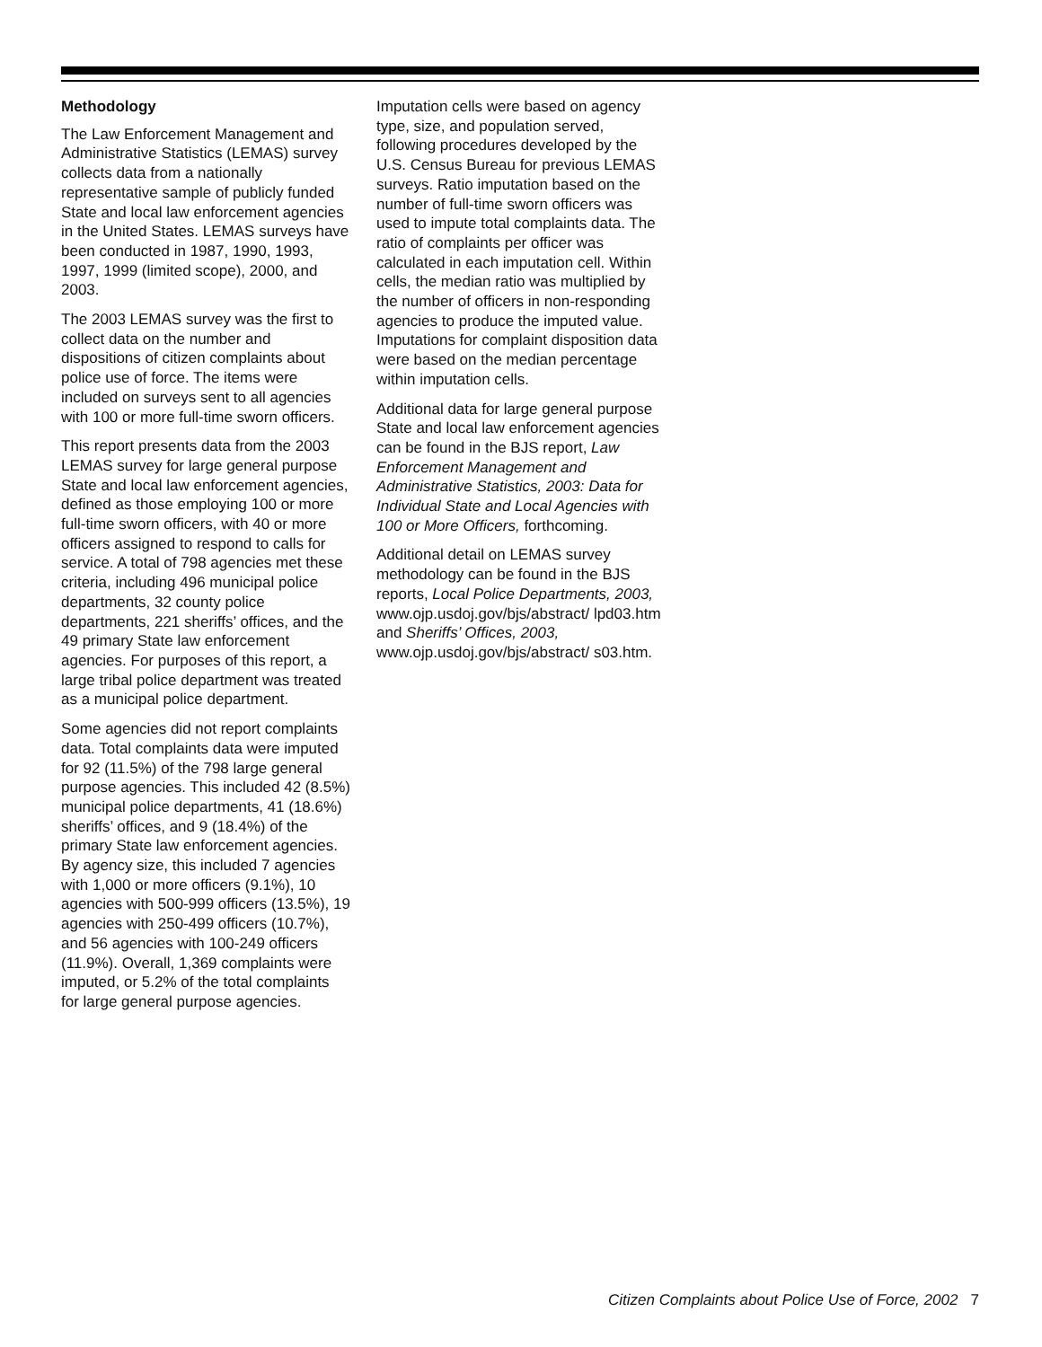Methodology
The Law Enforcement Management and Administrative Statistics (LEMAS) survey collects data from a nationally representative sample of publicly funded State and local law enforcement agencies in the United States. LEMAS surveys have been conducted in 1987, 1990, 1993, 1997, 1999 (limited scope), 2000, and 2003.
The 2003 LEMAS survey was the first to collect data on the number and dispositions of citizen complaints about police use of force. The items were included on surveys sent to all agencies with 100 or more full-time sworn officers.
This report presents data from the 2003 LEMAS survey for large general purpose State and local law enforcement agencies, defined as those employing 100 or more full-time sworn officers, with 40 or more officers assigned to respond to calls for service. A total of 798 agencies met these criteria, including 496 municipal police departments, 32 county police departments, 221 sheriffs’ offices, and the 49 primary State law enforcement agencies. For purposes of this report, a large tribal police department was treated as a municipal police department.
Some agencies did not report complaints data. Total complaints data were imputed for 92 (11.5%) of the 798 large general purpose agencies. This included 42 (8.5%) municipal police departments, 41 (18.6%) sheriffs’ offices, and 9 (18.4%) of the primary State law enforcement agencies. By agency size, this included 7 agencies with 1,000 or more officers (9.1%), 10 agencies with 500-999 officers (13.5%), 19 agencies with 250-499 officers (10.7%), and 56 agencies with 100-249 officers (11.9%). Overall, 1,369 complaints were imputed, or 5.2% of the total complaints for large general purpose agencies.
Imputation cells were based on agency type, size, and population served, following procedures developed by the U.S. Census Bureau for previous LEMAS surveys. Ratio imputation based on the number of full-time sworn officers was used to impute total complaints data. The ratio of complaints per officer was calculated in each imputation cell. Within cells, the median ratio was multiplied by the number of officers in non-responding agencies to produce the imputed value. Imputations for complaint disposition data were based on the median percentage within imputation cells.
Additional data for large general purpose State and local law enforcement agencies can be found in the BJS report, Law Enforcement Management and Administrative Statistics, 2003: Data for Individual State and Local Agencies with 100 or More Officers, forthcoming.
Additional detail on LEMAS survey methodology can be found in the BJS reports, Local Police Departments, 2003, www.ojp.usdoj.gov/bjs/abstract/ lpd03.htm and Sheriffs’ Offices, 2003, www.ojp.usdoj.gov/bjs/abstract/ s03.htm.
Citizen Complaints about Police Use of Force, 2002 7